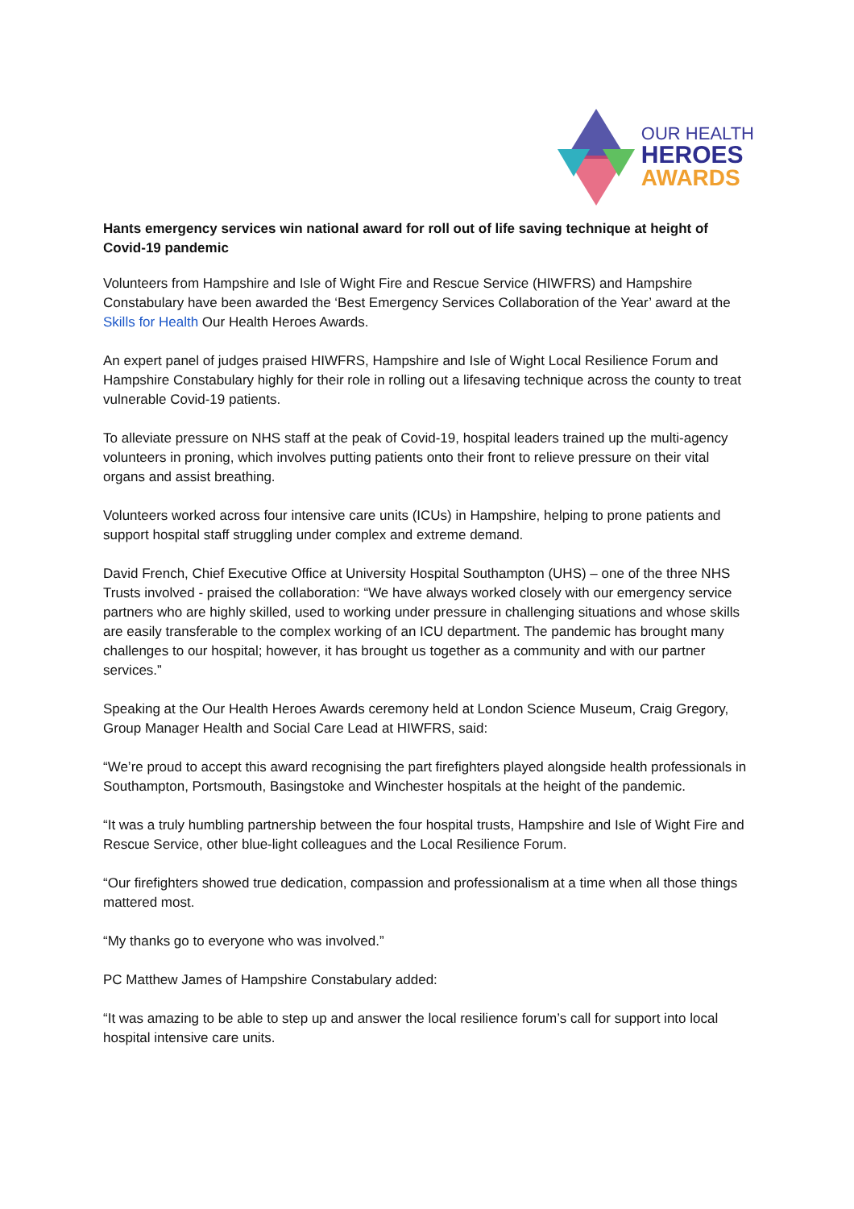OUR HEALTH
HEROES
AWARDS
Hants emergency services win national award for roll out of life saving technique at height of Covid-19 pandemic
Volunteers from Hampshire and Isle of Wight Fire and Rescue Service (HIWFRS) and Hampshire Constabulary have been awarded the ‘Best Emergency Services Collaboration of the Year’ award at the Skills for Health Our Health Heroes Awards.
An expert panel of judges praised HIWFRS, Hampshire and Isle of Wight Local Resilience Forum and Hampshire Constabulary highly for their role in rolling out a lifesaving technique across the county to treat vulnerable Covid-19 patients.
To alleviate pressure on NHS staff at the peak of Covid-19, hospital leaders trained up the multi-agency volunteers in proning, which involves putting patients onto their front to relieve pressure on their vital organs and assist breathing.
Volunteers worked across four intensive care units (ICUs) in Hampshire, helping to prone patients and support hospital staff struggling under complex and extreme demand.
David French, Chief Executive Office at University Hospital Southampton (UHS) – one of the three NHS Trusts involved - praised the collaboration: “We have always worked closely with our emergency service partners who are highly skilled, used to working under pressure in challenging situations and whose skills are easily transferable to the complex working of an ICU department. The pandemic has brought many challenges to our hospital; however, it has brought us together as a community and with our partner services.”
Speaking at the Our Health Heroes Awards ceremony held at London Science Museum, Craig Gregory, Group Manager Health and Social Care Lead at HIWFRS, said:
“We’re proud to accept this award recognising the part firefighters played alongside health professionals in Southampton, Portsmouth, Basingstoke and Winchester hospitals at the height of the pandemic.
“It was a truly humbling partnership between the four hospital trusts, Hampshire and Isle of Wight Fire and Rescue Service, other blue-light colleagues and the Local Resilience Forum.
“Our firefighters showed true dedication, compassion and professionalism at a time when all those things mattered most.
“My thanks go to everyone who was involved.”
PC Matthew James of Hampshire Constabulary added:
“It was amazing to be able to step up and answer the local resilience forum’s call for support into local hospital intensive care units.